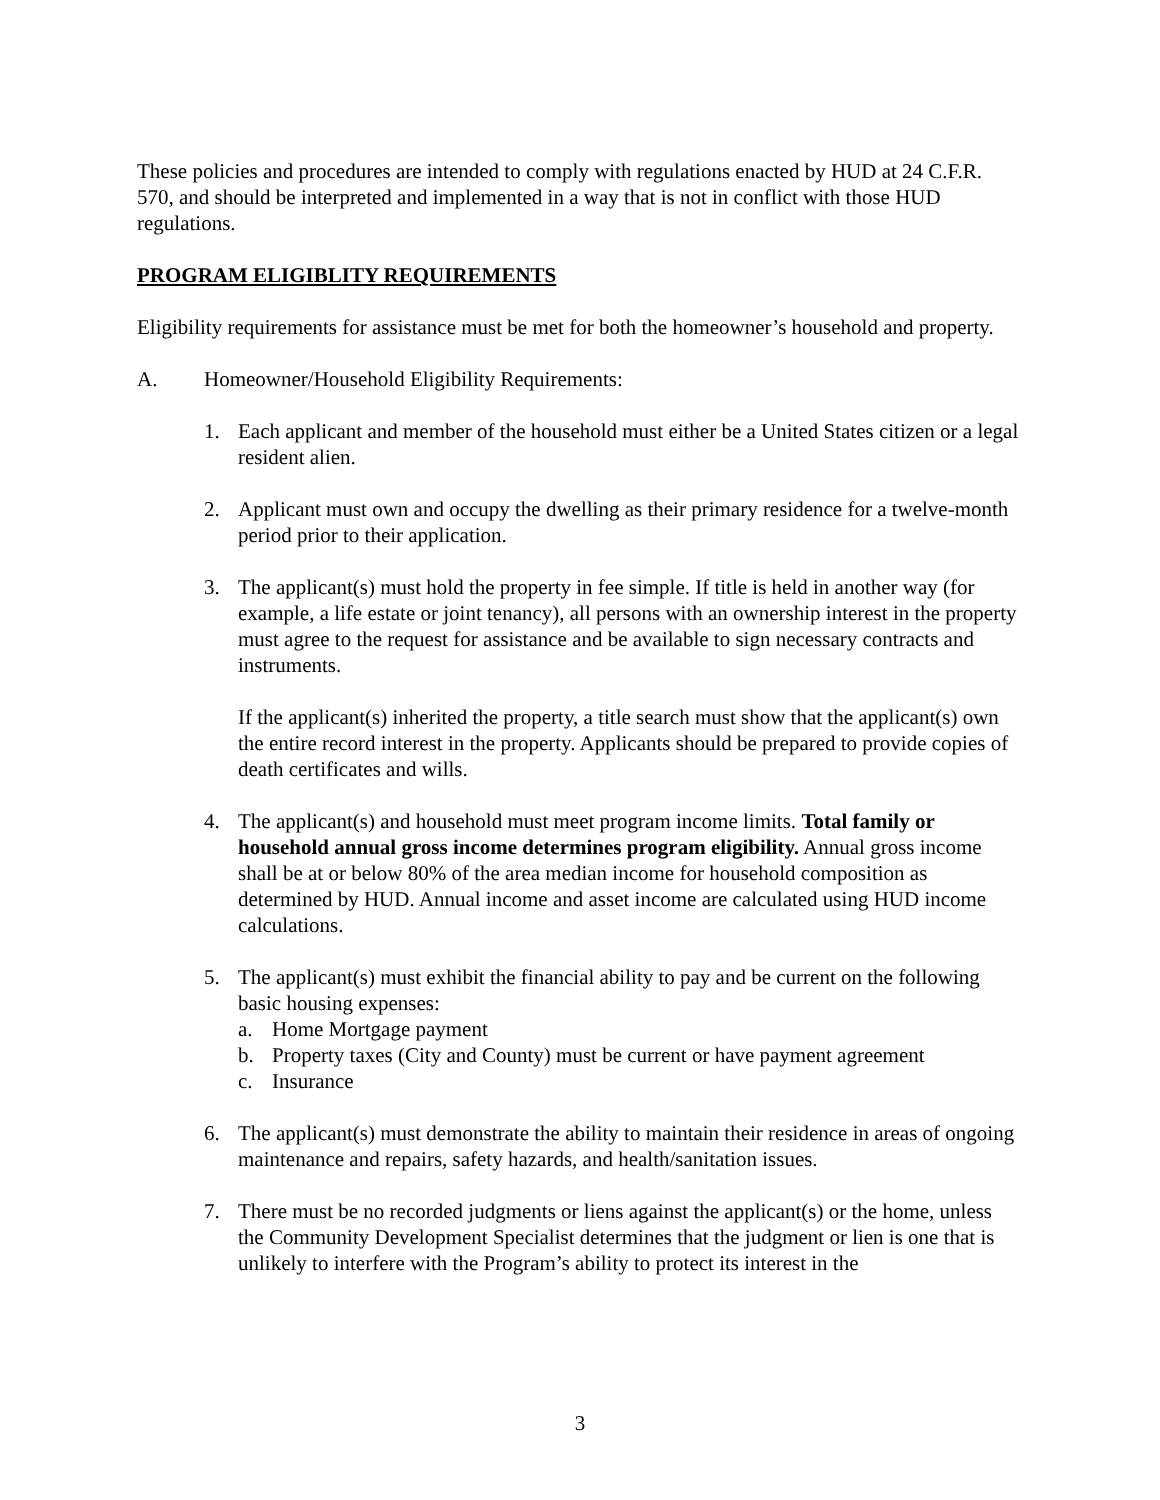These policies and procedures are intended to comply with regulations enacted by HUD at 24 C.F.R. 570, and should be interpreted and implemented in a way that is not in conflict with those HUD regulations.
PROGRAM ELIGIBLITY REQUIREMENTS
Eligibility requirements for assistance must be met for both the homeowner’s household and property.
A. Homeowner/Household Eligibility Requirements:
1. Each applicant and member of the household must either be a United States citizen or a legal resident alien.
2. Applicant must own and occupy the dwelling as their primary residence for a twelve-month period prior to their application.
3. The applicant(s) must hold the property in fee simple. If title is held in another way (for example, a life estate or joint tenancy), all persons with an ownership interest in the property must agree to the request for assistance and be available to sign necessary contracts and instruments.
If the applicant(s) inherited the property, a title search must show that the applicant(s) own the entire record interest in the property. Applicants should be prepared to provide copies of death certificates and wills.
4. The applicant(s) and household must meet program income limits. Total family or household annual gross income determines program eligibility. Annual gross income shall be at or below 80% of the area median income for household composition as determined by HUD. Annual income and asset income are calculated using HUD income calculations.
5. The applicant(s) must exhibit the financial ability to pay and be current on the following basic housing expenses:
a. Home Mortgage payment
b. Property taxes (City and County) must be current or have payment agreement
c. Insurance
6. The applicant(s) must demonstrate the ability to maintain their residence in areas of ongoing maintenance and repairs, safety hazards, and health/sanitation issues.
7. There must be no recorded judgments or liens against the applicant(s) or the home, unless the Community Development Specialist determines that the judgment or lien is one that is unlikely to interfere with the Program’s ability to protect its interest in the
3